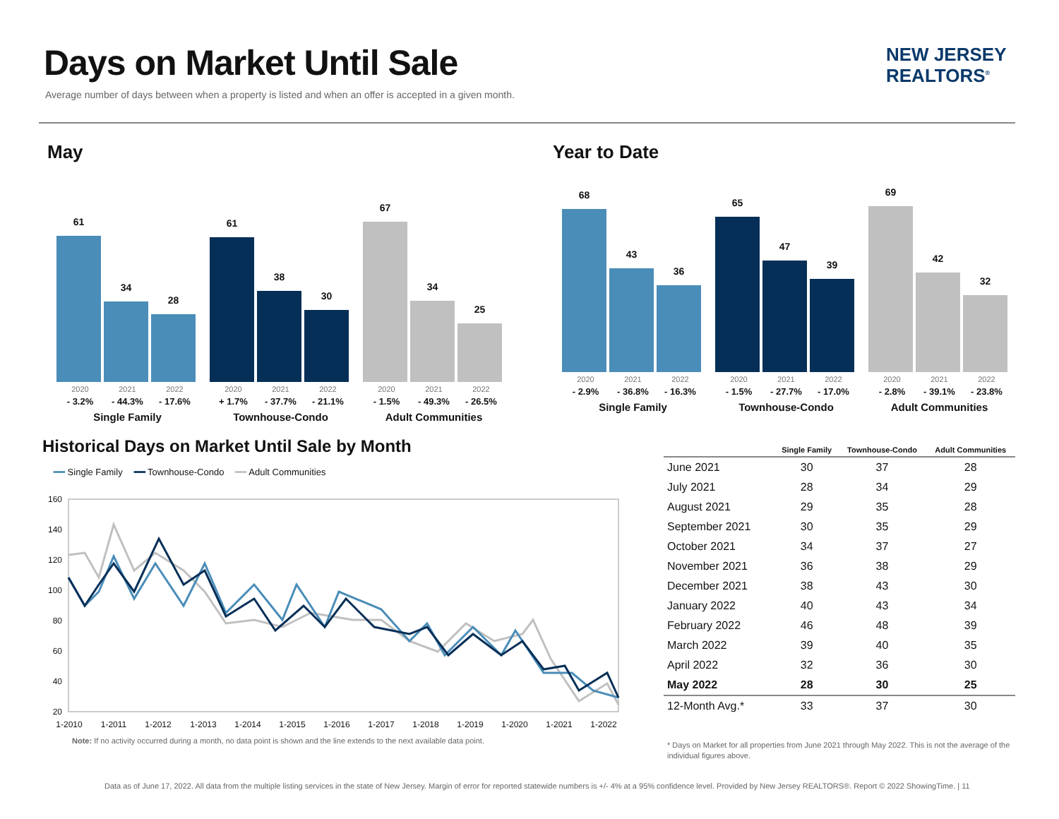Days on Market Until Sale
Average number of days between when a property is listed and when an offer is accepted in a given month.
NEW JERSEY
REALTORS<sup>®</sup>
May Year to Date
61
34
28
2020 2021 2022
- 3.2% - 44.3% - 17.6%
Single Family
61
38
30
2020 2021 2022
+ 1.7% - 37.7% - 21.1%
Townhouse-Condo
67
34
25
2020 2021 2022
- 1.5% - 49.3% - 26.5%
Adult Communities
68
43
36
2020 2021 2022
- 2.9% - 36.8% - 16.3%
Single Family
65
47
39
2020 2021 2022
- 1.5% - 27.7% - 17.0%
Townhouse-Condo
69
42
32
2020 2021 2022
- 2.8% - 39.1% - 23.8%
Adult Communities
Historical Days on Market Until Sale by Month
━━ Single Family ━━ Townhouse-Condo ━━ Adult Communities
160
140
120
100
80
60
40
20
1-2010
1-2011
1-2012
1-2013
1-2014
1-2015
1-2016
1-2017
1-2018
1-2019
1-2020
1-2021
1-2022
Note: If no activity occurred during a month, no data point is shown and the line extends to the next available data point.
| | Single Family | Townhouse-Condo | Adult Communities |
| --- | --- | --- | --- |
| June 2021 | 30 | 37 | 28 |
| July 2021 | 28 | 34 | 29 |
| August 2021 | 29 | 35 | 28 |
| September 2021 | 30 | 35 | 29 |
| October 2021 | 34 | 37 | 27 |
| November 2021 | 36 | 38 | 29 |
| December 2021 | 38 | 43 | 30 |
| January 2022 | 40 | 43 | 34 |
| February 2022 | 46 | 48 | 39 |
| March 2022 | 39 | 40 | 35 |
| April 2022 | 32 | 36 | 30 |
| May 2022 | 28 | 30 | 25 |
| 12-Month Avg.* | 33 | 37 | 30 |
* Days on Market for all properties from June 2021 through May 2022. This is not the average of the individual figures above.
Data as of June 17, 2022. All data from the multiple listing services in the state of New Jersey. Margin of error for reported statewide numbers is +/- 4% at a 95% confidence level. Provided by New Jersey REALTORS®. Report © 2022 ShowingTime. | 11